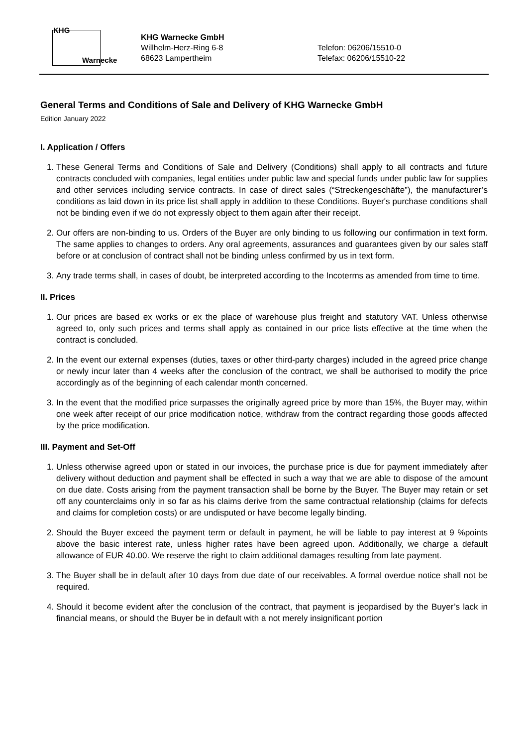KHG
Warnecke
KHG Warnecke GmbH
Willhelm-Herz-Ring 6-8
68623 Lampertheim
Telefon: 06206/15510-0
Telefax: 06206/15510-22
General Terms and Conditions of Sale and Delivery of KHG Warnecke GmbH
Edition January 2022
I. Application / Offers
1. These General Terms and Conditions of Sale and Delivery (Conditions) shall apply to all contracts and future contracts concluded with companies, legal entities under public law and special funds under public law for supplies and other services including service contracts. In case of direct sales (“Streckengeschäfte”), the manufacturer’s conditions as laid down in its price list shall apply in addition to these Conditions. Buyer's purchase conditions shall not be binding even if we do not expressly object to them again after their receipt.
2. Our offers are non-binding to us. Orders of the Buyer are only binding to us following our confirmation in text form. The same applies to changes to orders. Any oral agreements, assurances and guarantees given by our sales staff before or at conclusion of contract shall not be binding unless confirmed by us in text form.
3. Any trade terms shall, in cases of doubt, be interpreted according to the Incoterms as amended from time to time.
II. Prices
1. Our prices are based ex works or ex the place of warehouse plus freight and statutory VAT. Unless otherwise agreed to, only such prices and terms shall apply as contained in our price lists effective at the time when the contract is concluded.
2. In the event our external expenses (duties, taxes or other third-party charges) included in the agreed price change or newly incur later than 4 weeks after the conclusion of the contract, we shall be authorised to modify the price accordingly as of the beginning of each calendar month concerned.
3. In the event that the modified price surpasses the originally agreed price by more than 15%, the Buyer may, within one week after receipt of our price modification notice, withdraw from the contract regarding those goods affected by the price modification.
III. Payment and Set-Off
1. Unless otherwise agreed upon or stated in our invoices, the purchase price is due for payment immediately after delivery without deduction and payment shall be effected in such a way that we are able to dispose of the amount on due date. Costs arising from the payment transaction shall be borne by the Buyer. The Buyer may retain or set off any counterclaims only in so far as his claims derive from the same contractual relationship (claims for defects and claims for completion costs) or are undisputed or have become legally binding.
2. Should the Buyer exceed the payment term or default in payment, he will be liable to pay interest at 9 %points above the basic interest rate, unless higher rates have been agreed upon. Additionally, we charge a default allowance of EUR 40.00. We reserve the right to claim additional damages resulting from late payment.
3. The Buyer shall be in default after 10 days from due date of our receivables. A formal overdue notice shall not be required.
4. Should it become evident after the conclusion of the contract, that payment is jeopardised by the Buyer’s lack in financial means, or should the Buyer be in default with a not merely insignificant portion